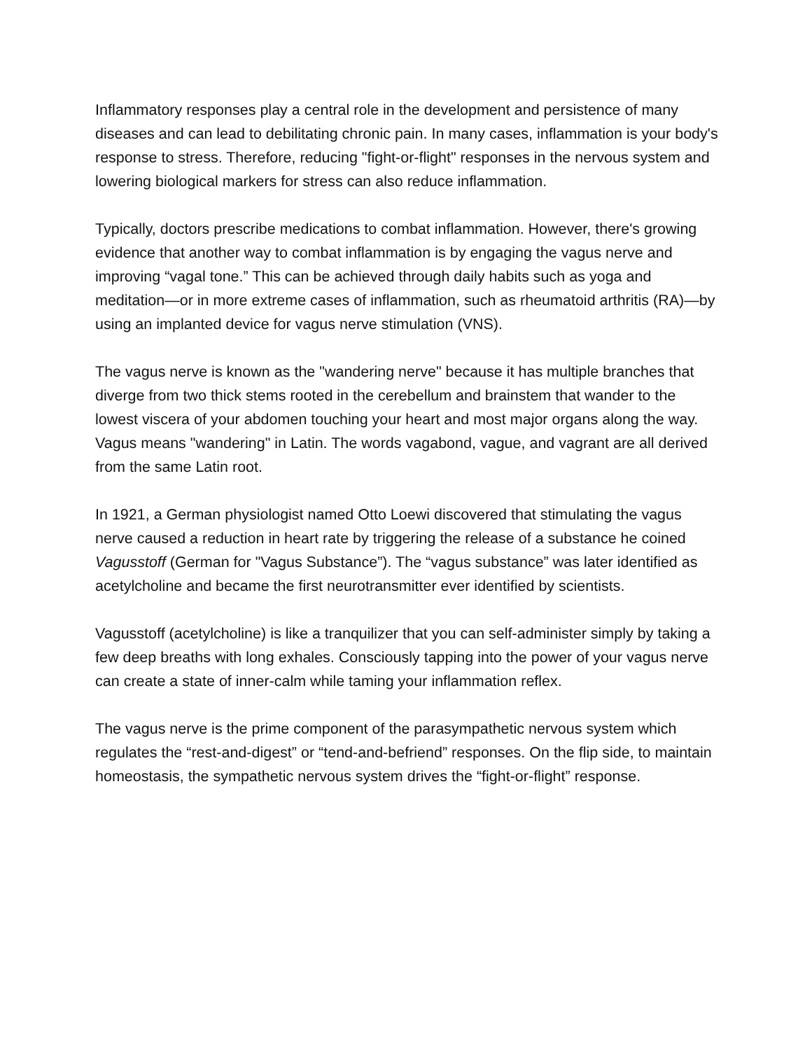Inflammatory responses play a central role in the development and persistence of many diseases and can lead to debilitating chronic pain. In many cases, inflammation is your body's response to stress. Therefore, reducing "fight-or-flight" responses in the nervous system and lowering biological markers for stress can also reduce inflammation.
Typically, doctors prescribe medications to combat inflammation. However, there's growing evidence that another way to combat inflammation is by engaging the vagus nerve and improving “vagal tone.” This can be achieved through daily habits such as yoga and meditation—or in more extreme cases of inflammation, such as rheumatoid arthritis (RA)—by using an implanted device for vagus nerve stimulation (VNS).
The vagus nerve is known as the "wandering nerve" because it has multiple branches that diverge from two thick stems rooted in the cerebellum and brainstem that wander to the lowest viscera of your abdomen touching your heart and most major organs along the way. Vagus means "wandering" in Latin. The words vagabond, vague, and vagrant are all derived from the same Latin root.
In 1921, a German physiologist named Otto Loewi discovered that stimulating the vagus nerve caused a reduction in heart rate by triggering the release of a substance he coined Vagusstoff (German for "Vagus Substance”). The “vagus substance” was later identified as acetylcholine and became the first neurotransmitter ever identified by scientists.
Vagusstoff (acetylcholine) is like a tranquilizer that you can self-administer simply by taking a few deep breaths with long exhales. Consciously tapping into the power of your vagus nerve can create a state of inner-calm while taming your inflammation reflex.
The vagus nerve is the prime component of the parasympathetic nervous system which regulates the “rest-and-digest” or “tend-and-befriend” responses. On the flip side, to maintain homeostasis, the sympathetic nervous system drives the “fight-or-flight” response.